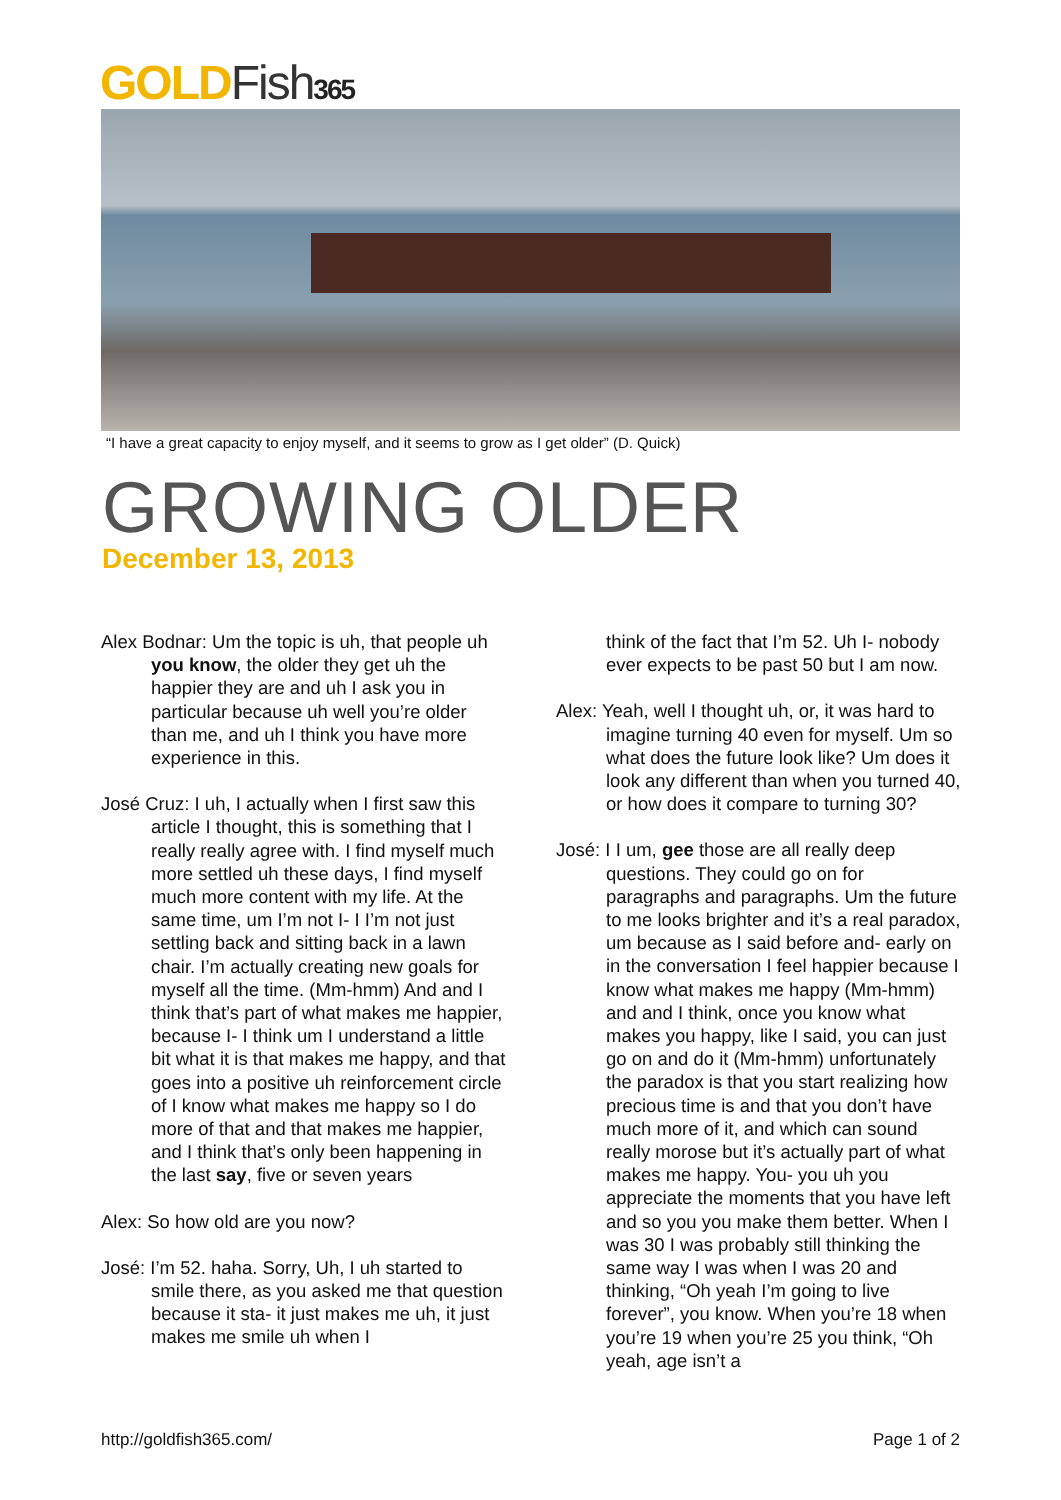GOLDFish 365
“I have a great capacity to enjoy myself, and it seems to grow as I get older” (D. Quick)
GROWING OLDER
December 13, 2013
Alex Bodnar: Um the topic is uh, that people uh you know, the older they get uh the happier they are and uh I ask you in particular because uh well you’re older than me, and uh I think you have more experience in this.
José Cruz: I uh, I actually when I first saw this article I thought, this is something that I really really agree with. I find myself much more settled uh these days, I find myself much more content with my life. At the same time, um I’m not I- I I’m not just settling back and sitting back in a lawn chair. I’m actually creating new goals for myself all the time. (Mm-hmm) And and I think that’s part of what makes me happier, because I- I think um I understand a little bit what it is that makes me happy, and that goes into a positive uh reinforcement circle of I know what makes me happy so I do more of that and that makes me happier, and I think that’s only been happening in the last say, five or seven years
Alex: So how old are you now?
José: I’m 52. haha. Sorry, Uh, I uh started to smile there, as you asked me that question because it sta- it just makes me uh, it just makes me smile uh when I
think of the fact that I’m 52. Uh I- nobody ever expects to be past 50 but I am now.
Alex: Yeah, well I thought uh, or, it was hard to imagine turning 40 even for myself. Um so what does the future look like? Um does it look any different than when you turned 40, or how does it compare to turning 30?
José: I I um, gee those are all really deep questions. They could go on for paragraphs and paragraphs. Um the future to me looks brighter and it’s a real paradox, um because as I said before and- early on in the conversation I feel happier because I know what makes me happy (Mm-hmm) and and I think, once you know what makes you happy, like I said, you can just go on and do it (Mm-hmm) unfortunately the paradox is that you start realizing how precious time is and that you don’t have much more of it, and which can sound really morose but it’s actually part of what makes me happy. You- you uh you appreciate the moments that you have left and so you you make them better. When I was 30 I was probably still thinking the same way I was when I was 20 and thinking, “Oh yeah I’m going to live forever”, you know. When you’re 18 when you’re 19 when you’re 25 you think, “Oh yeah, age isn’t a
http://goldfish365.com/ Page 1 of 2